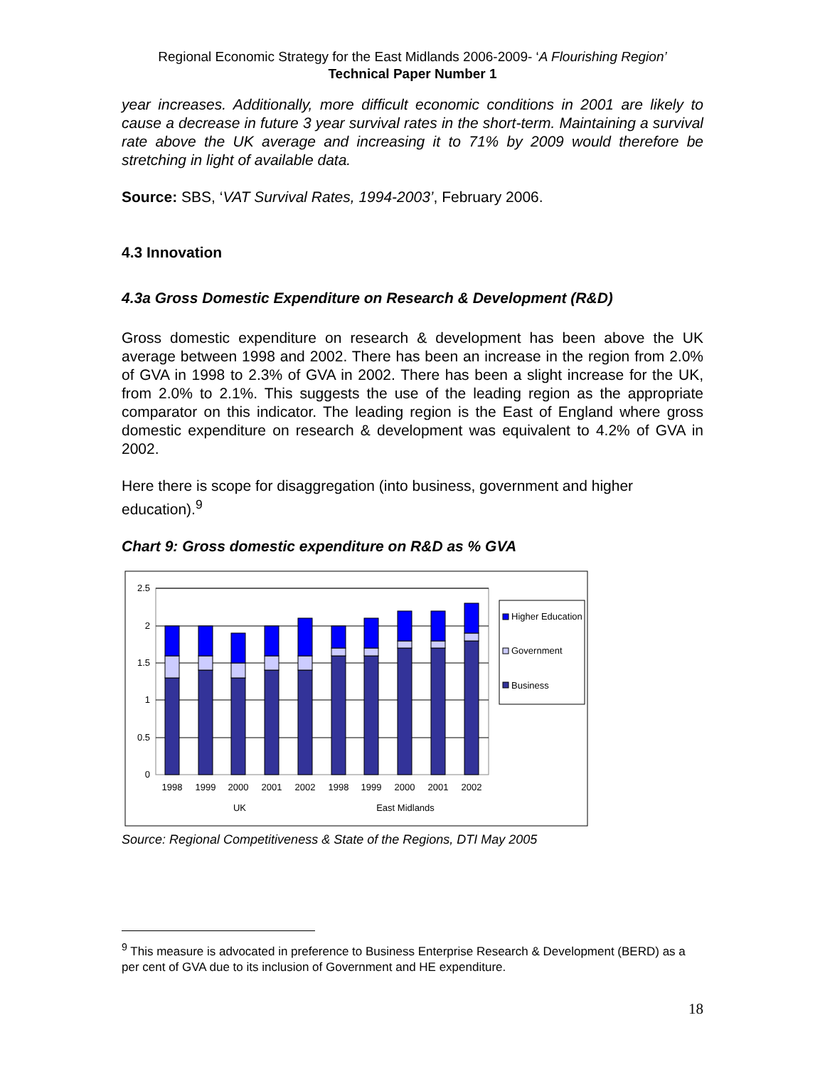Regional Economic Strategy for the East Midlands 2006-2009- ‘A Flourishing Region’
Technical Paper Number 1
year increases. Additionally, more difficult economic conditions in 2001 are likely to cause a decrease in future 3 year survival rates in the short-term. Maintaining a survival rate above the UK average and increasing it to 71% by 2009 would therefore be stretching in light of available data.
Source: SBS, ‘VAT Survival Rates, 1994-2003’, February 2006.
4.3 Innovation
4.3a Gross Domestic Expenditure on Research & Development (R&D)
Gross domestic expenditure on research & development has been above the UK average between 1998 and 2002. There has been an increase in the region from 2.0% of GVA in 1998 to 2.3% of GVA in 2002. There has been a slight increase for the UK, from 2.0% to 2.1%. This suggests the use of the leading region as the appropriate comparator on this indicator. The leading region is the East of England where gross domestic expenditure on research & development was equivalent to 4.2% of GVA in 2002.
Here there is scope for disaggregation (into business, government and higher education).<sup>9</sup>
Chart 9: Gross domestic expenditure on R&D as % GVA
2.5
2
1.5
1
0.5
0
1998
1999
2000
2001
2002
1998
1999
2000
2001
2002
UK
East Midlands
Higher Education
Government
Business
Source: Regional Competitiveness & State of the Regions, DTI May 2005
<sup>9</sup> This measure is advocated in preference to Business Enterprise Research & Development (BERD) as a per cent of GVA due to its inclusion of Government and HE expenditure.
18